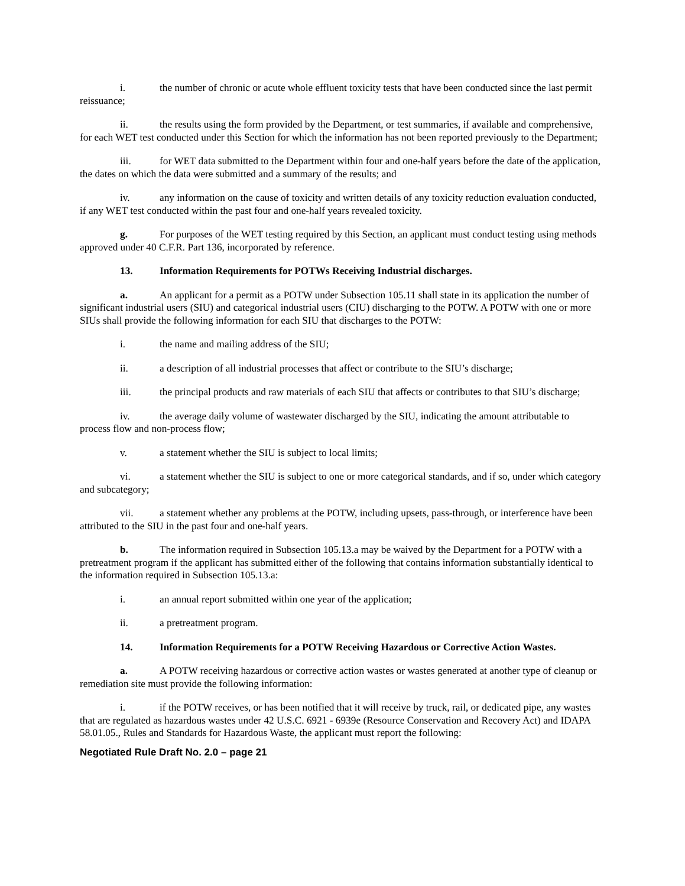i. the number of chronic or acute whole effluent toxicity tests that have been conducted since the last permit reissuance;
ii. the results using the form provided by the Department, or test summaries, if available and comprehensive, for each WET test conducted under this Section for which the information has not been reported previously to the Department;
iii. for WET data submitted to the Department within four and one-half years before the date of the application, the dates on which the data were submitted and a summary of the results; and
iv. any information on the cause of toxicity and written details of any toxicity reduction evaluation conducted, if any WET test conducted within the past four and one-half years revealed toxicity.
g. For purposes of the WET testing required by this Section, an applicant must conduct testing using methods approved under 40 C.F.R. Part 136, incorporated by reference.
13. Information Requirements for POTWs Receiving Industrial discharges.
a. An applicant for a permit as a POTW under Subsection 105.11 shall state in its application the number of significant industrial users (SIU) and categorical industrial users (CIU) discharging to the POTW. A POTW with one or more SIUs shall provide the following information for each SIU that discharges to the POTW:
i. the name and mailing address of the SIU;
ii. a description of all industrial processes that affect or contribute to the SIU’s discharge;
iii. the principal products and raw materials of each SIU that affects or contributes to that SIU’s discharge;
iv. the average daily volume of wastewater discharged by the SIU, indicating the amount attributable to process flow and non-process flow;
v. a statement whether the SIU is subject to local limits;
vi. a statement whether the SIU is subject to one or more categorical standards, and if so, under which category and subcategory;
vii. a statement whether any problems at the POTW, including upsets, pass-through, or interference have been attributed to the SIU in the past four and one-half years.
b. The information required in Subsection 105.13.a may be waived by the Department for a POTW with a pretreatment program if the applicant has submitted either of the following that contains information substantially identical to the information required in Subsection 105.13.a:
i. an annual report submitted within one year of the application;
ii. a pretreatment program.
14. Information Requirements for a POTW Receiving Hazardous or Corrective Action Wastes.
a. A POTW receiving hazardous or corrective action wastes or wastes generated at another type of cleanup or remediation site must provide the following information:
i. if the POTW receives, or has been notified that it will receive by truck, rail, or dedicated pipe, any wastes that are regulated as hazardous wastes under 42 U.S.C. 6921 - 6939e (Resource Conservation and Recovery Act) and IDAPA 58.01.05., Rules and Standards for Hazardous Waste, the applicant must report the following:
Negotiated Rule Draft No. 2.0 – page 21